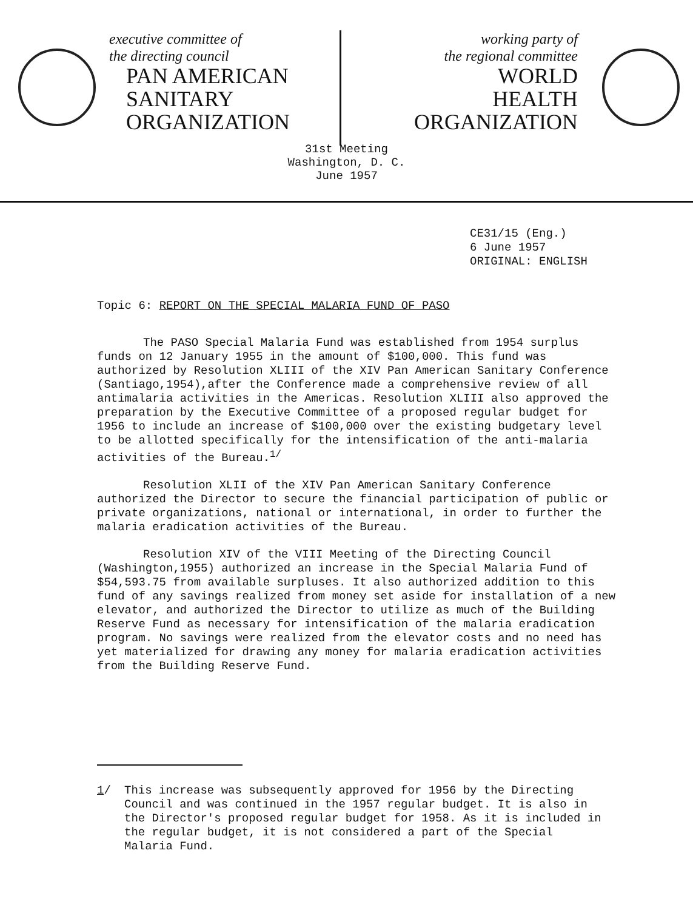executive committee of
the directing council
PAN AMERICAN
SANITARY
ORGANIZATION
working party of
the regional committee
WORLD
HEALTH
ORGANIZATION
31st Meeting
Washington, D. C.
June 1957
CE31/15 (Eng.)
6 June 1957
ORIGINAL: ENGLISH
Topic 6: REPORT ON THE SPECIAL MALARIA FUND OF PASO
The PASO Special Malaria Fund was established from 1954 surplus funds on 12 January 1955 in the amount of $100,000. This fund was authorized by Resolution XLIII of the XIV Pan American Sanitary Conference (Santiago,1954),after the Conference made a comprehensive review of all antimalaria activities in the Americas. Resolution XLIII also approved the preparation by the Executive Committee of a proposed regular budget for 1956 to include an increase of $100,000 over the existing budgetary level to be allotted specifically for the intensification of the anti-malaria activities of the Bureau.<sup>1/</sup>
Resolution XLII of the XIV Pan American Sanitary Conference authorized the Director to secure the financial participation of public or private organizations, national or international, in order to further the malaria eradication activities of the Bureau.
Resolution XIV of the VIII Meeting of the Directing Council (Washington,1955) authorized an increase in the Special Malaria Fund of $54,593.75 from available surpluses. It also authorized addition to this fund of any savings realized from money set aside for installation of a new elevator, and authorized the Director to utilize as much of the Building Reserve Fund as necessary for intensification of the malaria eradication program. No savings were realized from the elevator costs and no need has yet materialized for drawing any money for malaria eradication activities from the Building Reserve Fund.
1/ This increase was subsequently approved for 1956 by the Directing Council and was continued in the 1957 regular budget. It is also in the Director's proposed regular budget for 1958. As it is included in the regular budget, it is not considered a part of the Special Malaria Fund.